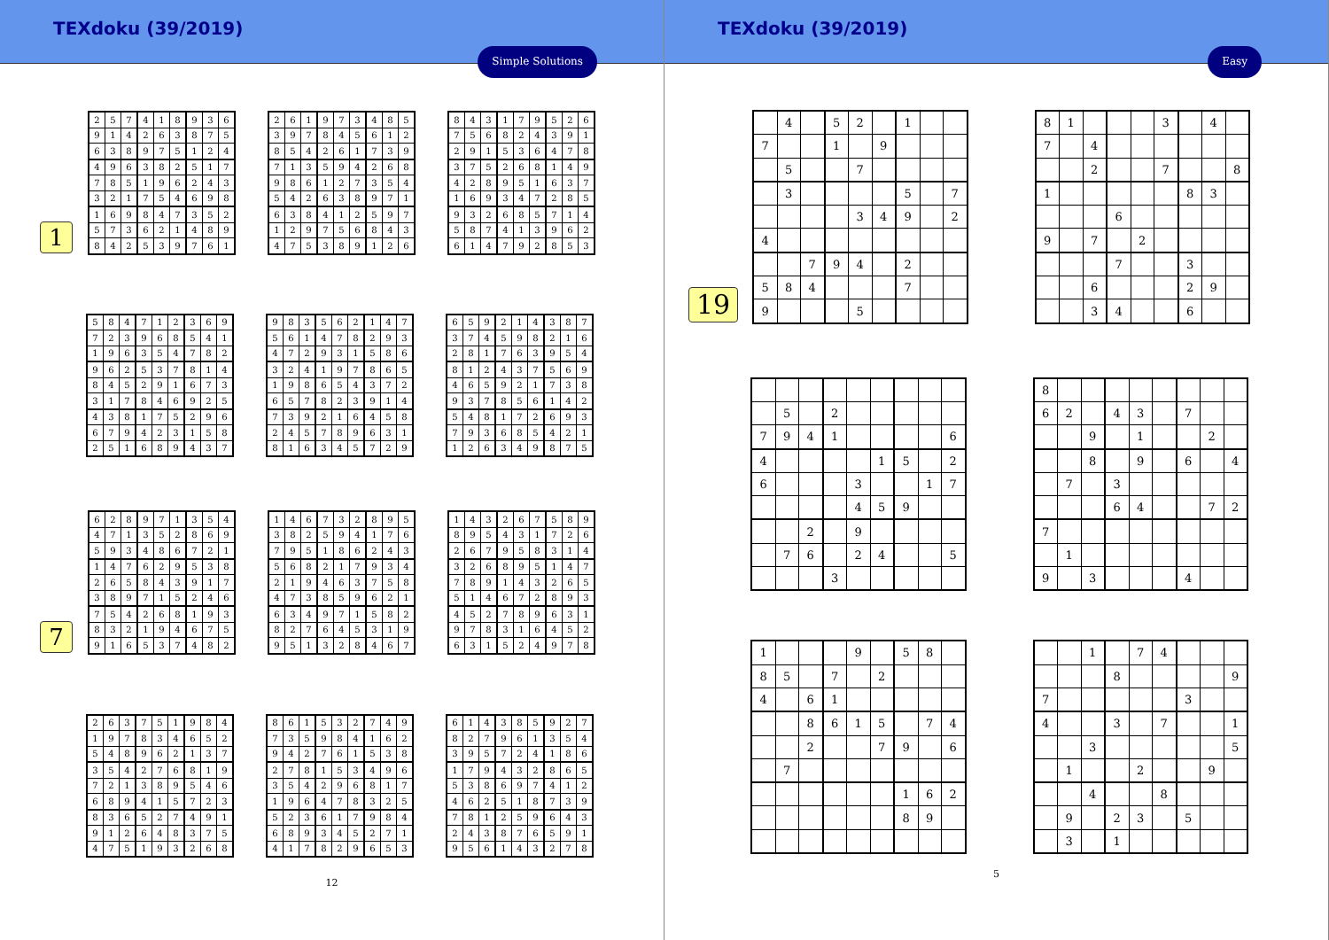TEXdoku (39/2019)
Simple Solutions
1
| 2 | 5 | 7 | 4 | 1 | 8 | 9 | 3 | 6 |
| 9 | 1 | 4 | 2 | 6 | 3 | 8 | 7 | 5 |
| 6 | 3 | 8 | 9 | 7 | 5 | 1 | 2 | 4 |
| 4 | 9 | 6 | 3 | 8 | 2 | 5 | 1 | 7 |
| 7 | 8 | 5 | 1 | 9 | 6 | 2 | 4 | 3 |
| 3 | 2 | 1 | 7 | 5 | 4 | 6 | 9 | 8 |
| 1 | 6 | 9 | 8 | 4 | 7 | 3 | 5 | 2 |
| 5 | 7 | 3 | 6 | 2 | 1 | 4 | 8 | 9 |
| 8 | 4 | 2 | 5 | 3 | 9 | 7 | 6 | 1 |
| 2 | 6 | 1 | 9 | 7 | 3 | 4 | 8 | 5 |
| 3 | 9 | 7 | 8 | 4 | 5 | 6 | 1 | 2 |
| 8 | 5 | 4 | 2 | 6 | 1 | 7 | 3 | 9 |
| 7 | 1 | 3 | 5 | 9 | 4 | 2 | 6 | 8 |
| 9 | 8 | 6 | 1 | 2 | 7 | 3 | 5 | 4 |
| 5 | 4 | 2 | 6 | 3 | 8 | 9 | 7 | 1 |
| 6 | 3 | 8 | 4 | 1 | 2 | 5 | 9 | 7 |
| 1 | 2 | 9 | 7 | 5 | 6 | 8 | 4 | 3 |
| 4 | 7 | 5 | 3 | 8 | 9 | 1 | 2 | 6 |
| 8 | 4 | 3 | 1 | 7 | 9 | 5 | 2 | 6 |
| 7 | 5 | 6 | 8 | 2 | 4 | 3 | 9 | 1 |
| 2 | 9 | 1 | 5 | 3 | 6 | 4 | 7 | 8 |
| 3 | 7 | 5 | 2 | 6 | 8 | 1 | 4 | 9 |
| 4 | 2 | 8 | 9 | 5 | 1 | 6 | 3 | 7 |
| 1 | 6 | 9 | 3 | 4 | 7 | 2 | 8 | 5 |
| 9 | 3 | 2 | 6 | 8 | 5 | 7 | 1 | 4 |
| 5 | 8 | 7 | 4 | 1 | 3 | 9 | 6 | 2 |
| 6 | 1 | 4 | 7 | 9 | 2 | 8 | 5 | 3 |
| 5 | 8 | 4 | 7 | 1 | 2 | 3 | 6 | 9 |
| 7 | 2 | 3 | 9 | 6 | 8 | 5 | 4 | 1 |
| 1 | 9 | 6 | 3 | 5 | 4 | 7 | 8 | 2 |
| 9 | 6 | 2 | 5 | 3 | 7 | 8 | 1 | 4 |
| 8 | 4 | 5 | 2 | 9 | 1 | 6 | 7 | 3 |
| 3 | 1 | 7 | 8 | 4 | 6 | 9 | 2 | 5 |
| 4 | 3 | 8 | 1 | 7 | 5 | 2 | 9 | 6 |
| 6 | 7 | 9 | 4 | 2 | 3 | 1 | 5 | 8 |
| 2 | 5 | 1 | 6 | 8 | 9 | 4 | 3 | 7 |
| 9 | 8 | 3 | 5 | 6 | 2 | 1 | 4 | 7 |
| 5 | 6 | 1 | 4 | 7 | 8 | 2 | 9 | 3 |
| 4 | 7 | 2 | 9 | 3 | 1 | 5 | 8 | 6 |
| 3 | 2 | 4 | 1 | 9 | 7 | 8 | 6 | 5 |
| 1 | 9 | 8 | 6 | 5 | 4 | 3 | 7 | 2 |
| 6 | 5 | 7 | 8 | 2 | 3 | 9 | 1 | 4 |
| 7 | 3 | 9 | 2 | 1 | 6 | 4 | 5 | 8 |
| 2 | 4 | 5 | 7 | 8 | 9 | 6 | 3 | 1 |
| 8 | 1 | 6 | 3 | 4 | 5 | 7 | 2 | 9 |
| 6 | 5 | 9 | 2 | 1 | 4 | 3 | 8 | 7 |
| 3 | 7 | 4 | 5 | 9 | 8 | 2 | 1 | 6 |
| 2 | 8 | 1 | 7 | 6 | 3 | 9 | 5 | 4 |
| 8 | 1 | 2 | 4 | 3 | 7 | 5 | 6 | 9 |
| 4 | 6 | 5 | 9 | 2 | 1 | 7 | 3 | 8 |
| 9 | 3 | 7 | 8 | 5 | 6 | 1 | 4 | 2 |
| 5 | 4 | 8 | 1 | 7 | 2 | 6 | 9 | 3 |
| 7 | 9 | 3 | 6 | 8 | 5 | 4 | 2 | 1 |
| 1 | 2 | 6 | 3 | 4 | 9 | 8 | 7 | 5 |
7
| 6 | 2 | 8 | 9 | 7 | 1 | 3 | 5 | 4 |
| 4 | 7 | 1 | 3 | 5 | 2 | 8 | 6 | 9 |
| 5 | 9 | 3 | 4 | 8 | 6 | 7 | 2 | 1 |
| 1 | 4 | 7 | 6 | 2 | 9 | 5 | 3 | 8 |
| 2 | 6 | 5 | 8 | 4 | 3 | 9 | 1 | 7 |
| 3 | 8 | 9 | 7 | 1 | 5 | 2 | 4 | 6 |
| 7 | 5 | 4 | 2 | 6 | 8 | 1 | 9 | 3 |
| 8 | 3 | 2 | 1 | 9 | 4 | 6 | 7 | 5 |
| 9 | 1 | 6 | 5 | 3 | 7 | 4 | 8 | 2 |
| 1 | 4 | 6 | 7 | 3 | 2 | 8 | 9 | 5 |
| 3 | 8 | 2 | 5 | 9 | 4 | 1 | 7 | 6 |
| 7 | 9 | 5 | 1 | 8 | 6 | 2 | 4 | 3 |
| 5 | 6 | 8 | 2 | 1 | 7 | 9 | 3 | 4 |
| 2 | 1 | 9 | 4 | 6 | 3 | 7 | 5 | 8 |
| 4 | 7 | 3 | 8 | 5 | 9 | 6 | 2 | 1 |
| 6 | 3 | 4 | 9 | 7 | 1 | 5 | 8 | 2 |
| 8 | 2 | 7 | 6 | 4 | 5 | 3 | 1 | 9 |
| 9 | 5 | 1 | 3 | 2 | 8 | 4 | 6 | 7 |
| 1 | 4 | 3 | 2 | 6 | 7 | 5 | 8 | 9 |
| 8 | 9 | 5 | 4 | 3 | 1 | 7 | 2 | 6 |
| 2 | 6 | 7 | 9 | 5 | 8 | 3 | 1 | 4 |
| 3 | 2 | 6 | 8 | 9 | 5 | 1 | 4 | 7 |
| 7 | 8 | 9 | 1 | 4 | 3 | 2 | 6 | 5 |
| 5 | 1 | 4 | 6 | 7 | 2 | 8 | 9 | 3 |
| 4 | 5 | 2 | 7 | 8 | 9 | 6 | 3 | 1 |
| 9 | 7 | 8 | 3 | 1 | 6 | 4 | 5 | 2 |
| 6 | 3 | 1 | 5 | 2 | 4 | 9 | 7 | 8 |
| 2 | 6 | 3 | 7 | 5 | 1 | 9 | 8 | 4 |
| 1 | 9 | 7 | 8 | 3 | 4 | 6 | 5 | 2 |
| 5 | 4 | 8 | 9 | 6 | 2 | 1 | 3 | 7 |
| 3 | 5 | 4 | 2 | 7 | 6 | 8 | 1 | 9 |
| 7 | 2 | 1 | 3 | 8 | 9 | 5 | 4 | 6 |
| 6 | 8 | 9 | 4 | 1 | 5 | 7 | 2 | 3 |
| 8 | 3 | 6 | 5 | 2 | 7 | 4 | 9 | 1 |
| 9 | 1 | 2 | 6 | 4 | 8 | 3 | 7 | 5 |
| 4 | 7 | 5 | 1 | 9 | 3 | 2 | 6 | 8 |
| 8 | 6 | 1 | 5 | 3 | 2 | 7 | 4 | 9 |
| 7 | 3 | 5 | 9 | 8 | 4 | 1 | 6 | 2 |
| 9 | 4 | 2 | 7 | 6 | 1 | 5 | 3 | 8 |
| 2 | 7 | 8 | 1 | 5 | 3 | 4 | 9 | 6 |
| 3 | 5 | 4 | 2 | 9 | 6 | 8 | 1 | 7 |
| 1 | 9 | 6 | 4 | 7 | 8 | 3 | 2 | 5 |
| 5 | 2 | 3 | 6 | 1 | 7 | 9 | 8 | 4 |
| 6 | 8 | 9 | 3 | 4 | 5 | 2 | 7 | 1 |
| 4 | 1 | 7 | 8 | 2 | 9 | 6 | 5 | 3 |
| 6 | 1 | 4 | 3 | 8 | 5 | 9 | 2 | 7 |
| 8 | 2 | 7 | 9 | 6 | 1 | 3 | 5 | 4 |
| 3 | 9 | 5 | 7 | 2 | 4 | 1 | 8 | 6 |
| 1 | 7 | 9 | 4 | 3 | 2 | 8 | 6 | 5 |
| 5 | 3 | 8 | 6 | 9 | 7 | 4 | 1 | 2 |
| 4 | 6 | 2 | 5 | 1 | 8 | 7 | 3 | 9 |
| 7 | 8 | 1 | 2 | 5 | 9 | 6 | 4 | 3 |
| 2 | 4 | 3 | 8 | 7 | 6 | 5 | 9 | 1 |
| 9 | 5 | 6 | 1 | 4 | 3 | 2 | 7 | 8 |
12
TEXdoku (39/2019)
Easy
19
| | 4 | | 5 | 2 | | 1 | | |
| 7 | | | 1 | | 9 | | | |
| | 5 | | | 7 | | | | |
| | 3 | | | | | 5 | | 7 |
| | | | | 3 | 4 | 9 | | 2 |
| 4 | | | | | | | | |
| | | 7 | 9 | 4 | | 2 | | |
| 5 | 8 | 4 | | | | 7 | | |
| 9 | | | | 5 | | | | |
| 8 | 1 | | | | 3 | | 4 | |
| 7 | | 4 | | | | | | |
| | | 2 | | | 7 | | | 8 |
| 1 | | | | | | 8 | 3 | |
| | | | 6 | | | | | |
| 9 | | 7 | | 2 | | | | |
| | | | 7 | | | 3 | | |
| | | 6 | | | | 2 | 9 | |
| | | 3 | 4 | | | 6 | | |
| | 5 | | 2 | | | | | |
| 7 | 9 | 4 | 1 | | | | | 6 |
| 4 | | | | | 1 | 5 | | 2 |
| 6 | | | | 3 | | | 1 | 7 |
| | | | | 4 | 5 | 9 | | |
| | | 2 | | 9 | | | | |
| | 7 | 6 | | 2 | 4 | | | 5 |
| | | | 3 | | | | | |
| 8 | | | | | | | | |
| 6 | 2 | | 4 | 3 | | 7 | | |
| | | 9 | | 1 | | | 2 | |
| | | 8 | | 9 | | 6 | | 4 |
| | 7 | | 3 | | | | | |
| | | | 6 | 4 | | | 7 | 2 |
| 7 | | | | | | | | |
| | 1 | | | | | | | |
| 9 | | 3 | | | | 4 | | |
| 1 | | | | 9 | | 5 | 8 | |
| 8 | 5 | | 7 | | 2 | | | |
| 4 | | 6 | 1 | | | | | |
| | | 8 | 6 | 1 | 5 | | 7 | 4 |
| | | 2 | | | 7 | 9 | | 6 |
| | 7 | | | | | | | |
| | | | | | | 1 | 6 | 2 |
| | | | | | | 8 | 9 | |
| | | 1 | | 7 | 4 | | | |
| | | | 8 | | | | | 9 |
| 7 | | | | | | 3 | | |
| 4 | | | 3 | | 7 | | | 1 |
| | | 3 | | | | | | 5 |
| | 1 | | | 2 | | | 9 | |
| | | 4 | | | 8 | | | |
| | 9 | | 2 | 3 | | 5 | | |
| | 3 | | 1 | | | | | |
5